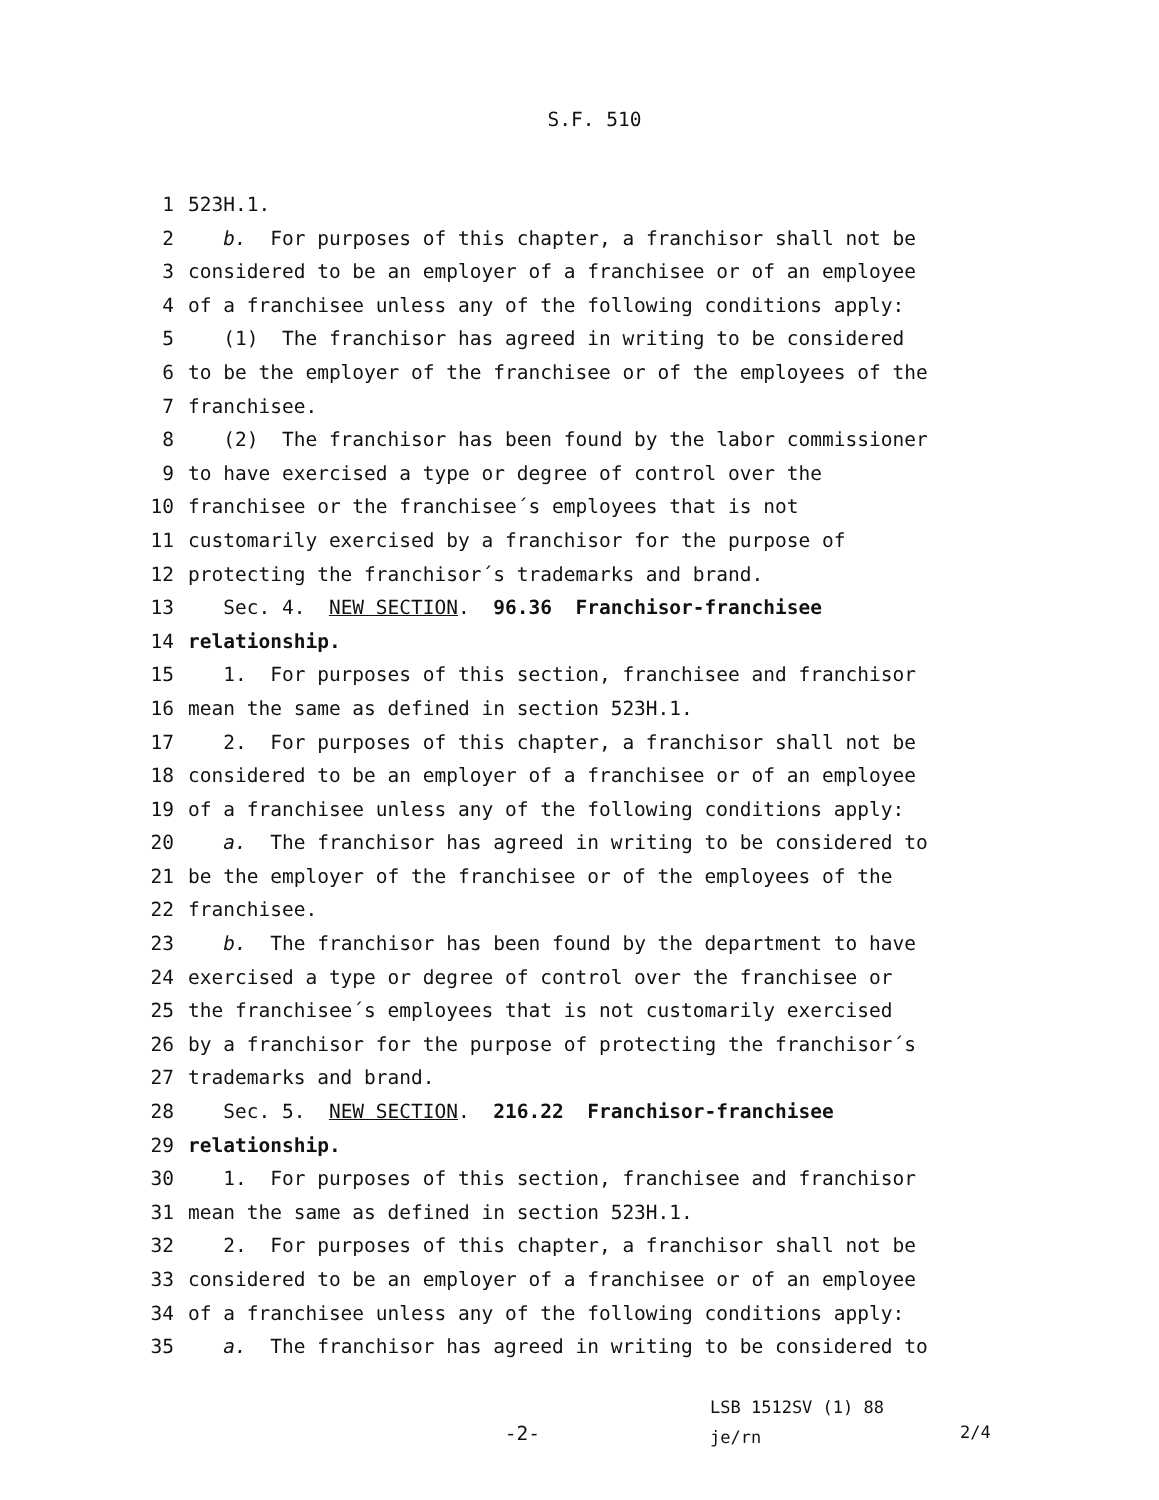S.F. 510
1 523H.1.
2 b. For purposes of this chapter, a franchisor shall not be
3 considered to be an employer of a franchisee or of an employee
4 of a franchisee unless any of the following conditions apply:
5 (1) The franchisor has agreed in writing to be considered
6 to be the employer of the franchisee or of the employees of the
7 franchisee.
8 (2) The franchisor has been found by the labor commissioner
9 to have exercised a type or degree of control over the
10 franchisee or the franchisee´s employees that is not
11 customarily exercised by a franchisor for the purpose of
12 protecting the franchisor´s trademarks and brand.
13 Sec. 4. NEW SECTION. 96.36 Franchisor-franchisee
14 relationship.
15 1. For purposes of this section, franchisee and franchisor
16 mean the same as defined in section 523H.1.
17 2. For purposes of this chapter, a franchisor shall not be
18 considered to be an employer of a franchisee or of an employee
19 of a franchisee unless any of the following conditions apply:
20 a. The franchisor has agreed in writing to be considered to
21 be the employer of the franchisee or of the employees of the
22 franchisee.
23 b. The franchisor has been found by the department to have
24 exercised a type or degree of control over the franchisee or
25 the franchisee´s employees that is not customarily exercised
26 by a franchisor for the purpose of protecting the franchisor´s
27 trademarks and brand.
28 Sec. 5. NEW SECTION. 216.22 Franchisor-franchisee
29 relationship.
30 1. For purposes of this section, franchisee and franchisor
31 mean the same as defined in section 523H.1.
32 2. For purposes of this chapter, a franchisor shall not be
33 considered to be an employer of a franchisee or of an employee
34 of a franchisee unless any of the following conditions apply:
35 a. The franchisor has agreed in writing to be considered to
-2- LSB 1512SV (1) 88
je/rn 2/4